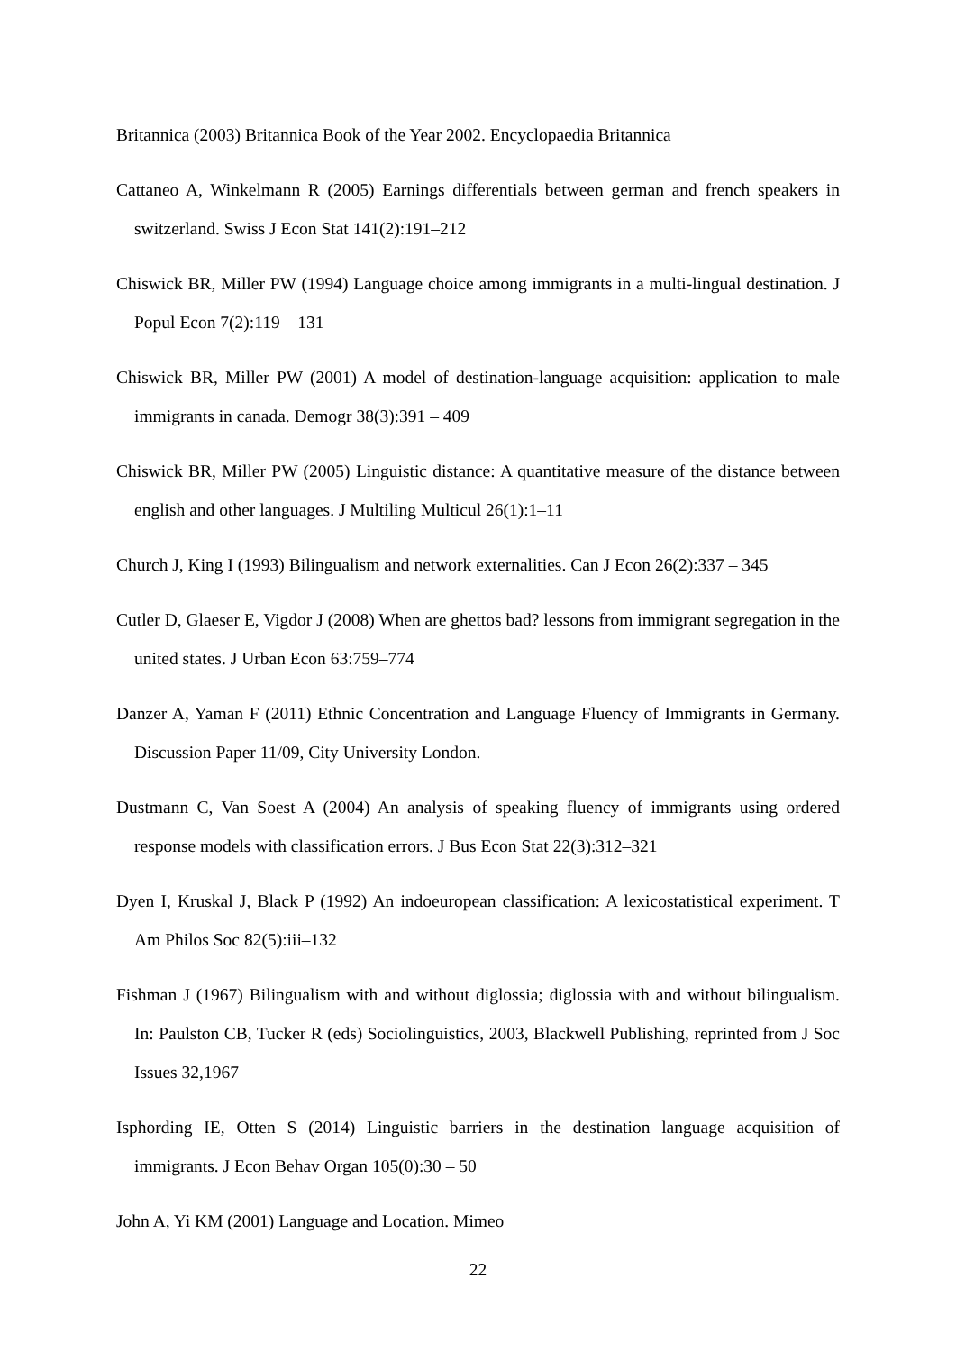Britannica (2003) Britannica Book of the Year 2002. Encyclopaedia Britannica
Cattaneo A, Winkelmann R (2005) Earnings differentials between german and french speakers in switzerland. Swiss J Econ Stat 141(2):191–212
Chiswick BR, Miller PW (1994) Language choice among immigrants in a multi-lingual destination. J Popul Econ 7(2):119 – 131
Chiswick BR, Miller PW (2001) A model of destination-language acquisition: application to male immigrants in canada. Demogr 38(3):391 – 409
Chiswick BR, Miller PW (2005) Linguistic distance: A quantitative measure of the distance between english and other languages. J Multiling Multicul 26(1):1–11
Church J, King I (1993) Bilingualism and network externalities. Can J Econ 26(2):337 – 345
Cutler D, Glaeser E, Vigdor J (2008) When are ghettos bad? lessons from immigrant segregation in the united states. J Urban Econ 63:759–774
Danzer A, Yaman F (2011) Ethnic Concentration and Language Fluency of Immigrants in Germany. Discussion Paper 11/09, City University London.
Dustmann C, Van Soest A (2004) An analysis of speaking fluency of immigrants using ordered response models with classification errors. J Bus Econ Stat 22(3):312–321
Dyen I, Kruskal J, Black P (1992) An indoeuropean classification: A lexicostatistical experiment. T Am Philos Soc 82(5):iii–132
Fishman J (1967) Bilingualism with and without diglossia; diglossia with and without bilingualism. In: Paulston CB, Tucker R (eds) Sociolinguistics, 2003, Blackwell Publishing, reprinted from J Soc Issues 32,1967
Isphording IE, Otten S (2014) Linguistic barriers in the destination language acquisition of immigrants. J Econ Behav Organ 105(0):30 – 50
John A, Yi KM (2001) Language and Location. Mimeo
22